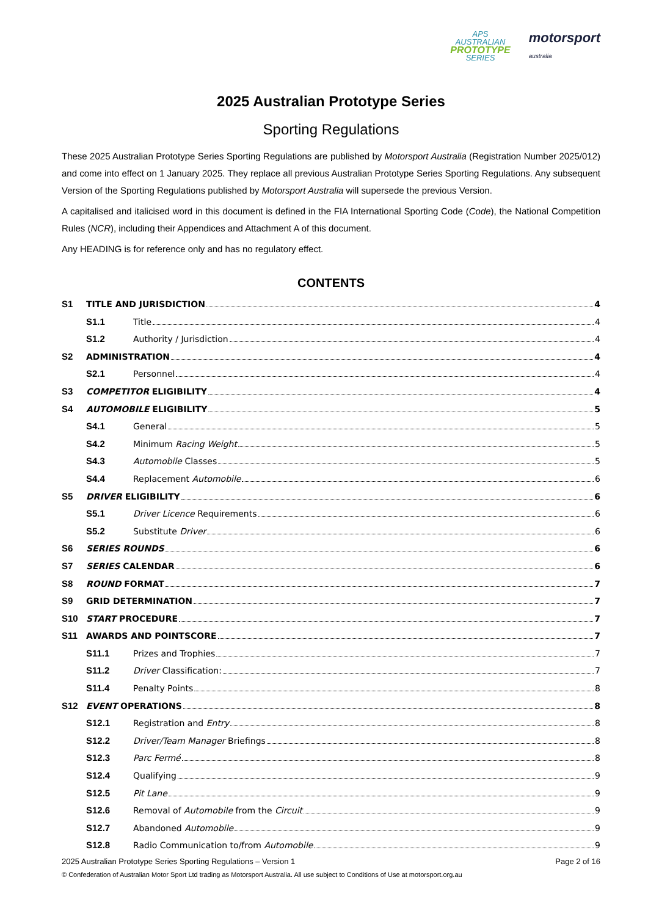APS
AUSTRALIAN
PROTOTYPE
SERIES
motorsport
australia
2025 Australian Prototype Series
Sporting Regulations
These 2025 Australian Prototype Series Sporting Regulations are published by Motorsport Australia (Registration Number 2025/012) and come into effect on 1 January 2025. They replace all previous Australian Prototype Series Sporting Regulations. Any subsequent Version of the Sporting Regulations published by Motorsport Australia will supersede the previous Version.
A capitalised and italicised word in this document is defined in the FIA International Sporting Code (Code), the National Competition Rules (NCR), including their Appendices and Attachment A of this document.
Any HEADING is for reference only and has no regulatory effect.
CONTENTS
S1 TITLE AND JURISDICTION 4
S1.1 Title 4
S1.2 Authority / Jurisdiction 4
S2 ADMINISTRATION 4
S2.1 Personnel 4
S3 COMPETITOR ELIGIBILITY 4
S4 AUTOMOBILE ELIGIBILITY 5
S4.1 General 5
S4.2 Minimum Racing Weight 5
S4.3 Automobile Classes 5
S4.4 Replacement Automobile 6
S5 DRIVER ELIGIBILITY 6
S5.1 Driver Licence Requirements 6
S5.2 Substitute Driver 6
S6 SERIES ROUNDS 6
S7 SERIES CALENDAR 6
S8 ROUND FORMAT 7
S9 GRID DETERMINATION 7
S10 START PROCEDURE 7
S11 AWARDS AND POINTSCORE 7
S11.1 Prizes and Trophies 7
S11.2 Driver Classification: 7
S11.4 Penalty Points 8
S12 EVENT OPERATIONS 8
S12.1 Registration and Entry 8
S12.2 Driver/Team Manager Briefings 8
S12.3 Parc Fermé 8
S12.4 Qualifying 9
S12.5 Pit Lane 9
S12.6 Removal of Automobile from the Circuit 9
S12.7 Abandoned Automobile 9
S12.8 Radio Communication to/from Automobile 9
2025 Australian Prototype Series Sporting Regulations – Version 1 Page 2 of 16
© Confederation of Australian Motor Sport Ltd trading as Motorsport Australia. All use subject to Conditions of Use at motorsport.org.au